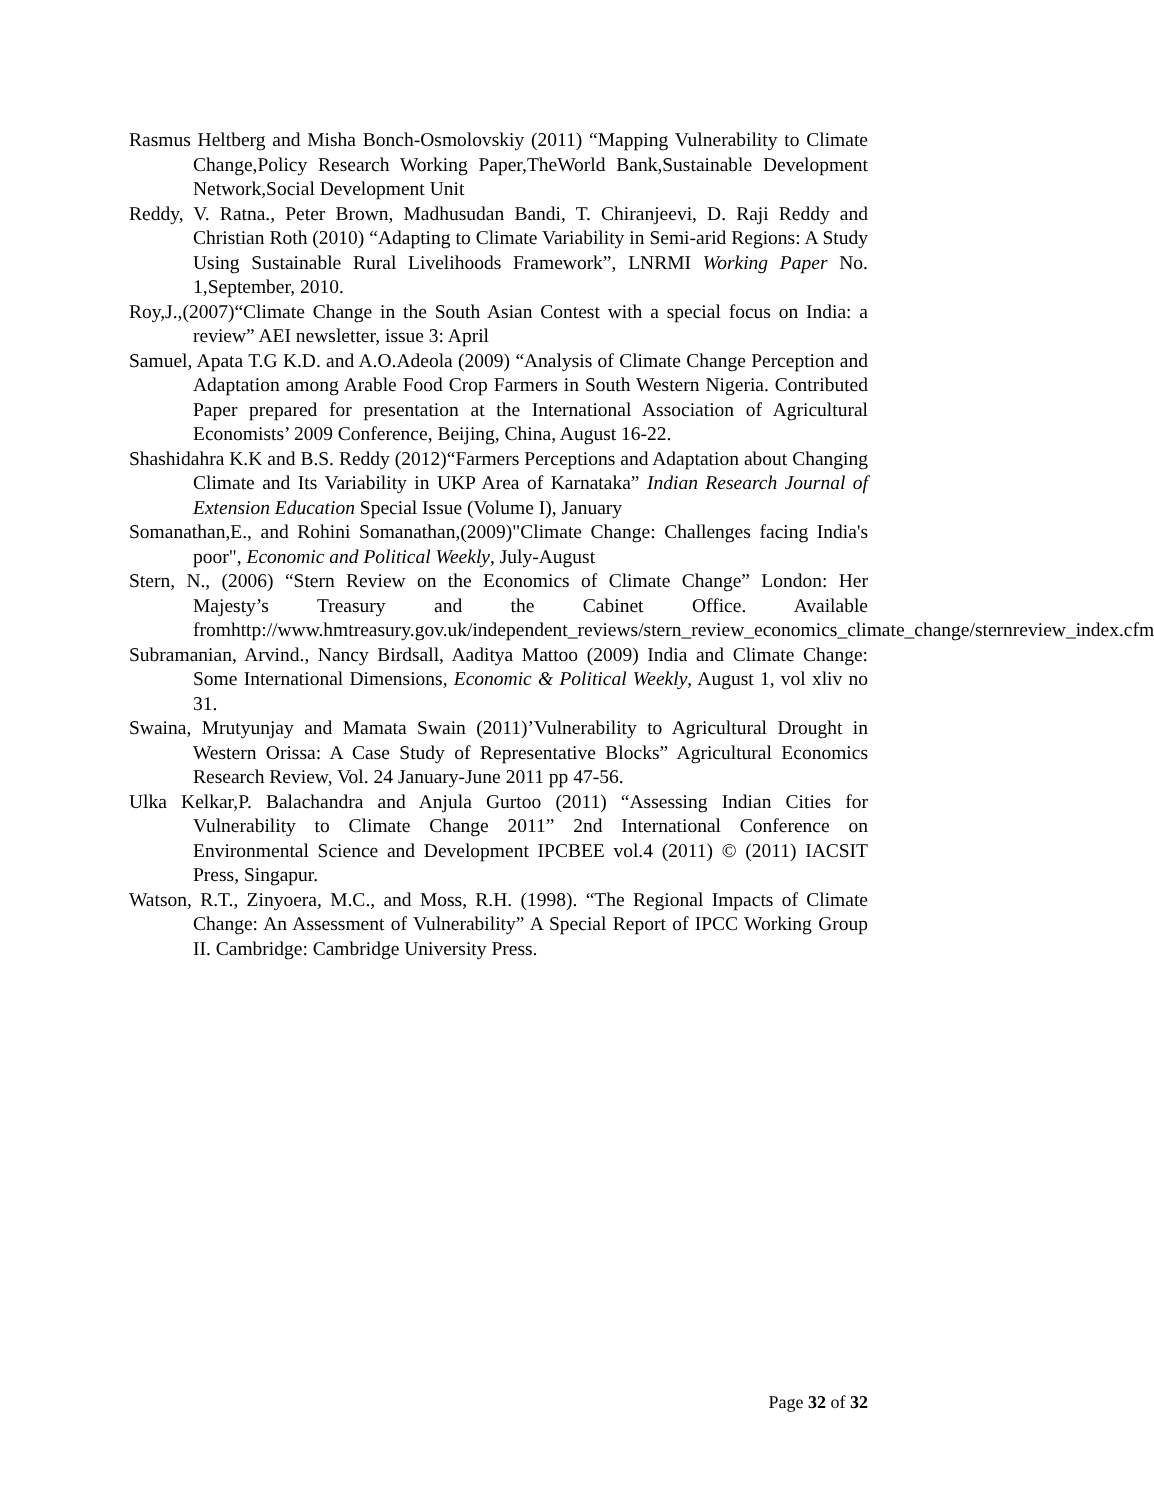Rasmus Heltberg and Misha Bonch-Osmolovskiy (2011) “Mapping Vulnerability to Climate Change,Policy Research Working Paper,TheWorld Bank,Sustainable Development Network,Social Development Unit
Reddy, V. Ratna., Peter Brown, Madhusudan Bandi, T. Chiranjeevi, D. Raji Reddy and Christian Roth (2010) “Adapting to Climate Variability in Semi-arid Regions: A Study Using Sustainable Rural Livelihoods Framework”, LNRMI Working Paper No. 1,September, 2010.
Roy,J.,(2007)“Climate Change in the South Asian Contest with a special focus on India: a review” AEI newsletter, issue 3: April
Samuel, Apata T.G K.D. and A.O.Adeola (2009) “Analysis of Climate Change Perception and Adaptation among Arable Food Crop Farmers in South Western Nigeria. Contributed Paper prepared for presentation at the International Association of Agricultural Economists’ 2009 Conference, Beijing, China, August 16-22.
Shashidahra K.K and B.S. Reddy (2012)“Farmers Perceptions and Adaptation about Changing Climate and Its Variability in UKP Area of Karnataka” Indian Research Journal of Extension Education Special Issue (Volume I), January
Somanathan,E., and Rohini Somanathan,(2009)"Climate Change: Challenges facing India's poor", Economic and Political Weekly, July-August
Stern, N., (2006) “Stern Review on the Economics of Climate Change” London: Her Majesty’s Treasury and the Cabinet Office. Available fromhttp://www.hmtreasury.gov.uk/independent_reviews/stern_review_economics_climate_change/sternreview_index.cfm
Subramanian, Arvind., Nancy Birdsall, Aaditya Mattoo (2009) India and Climate Change: Some International Dimensions, Economic & Political Weekly, August 1, vol xliv no 31.
Swaina, Mrutyunjay and Mamata Swain (2011)’Vulnerability to Agricultural Drought in Western Orissa: A Case Study of Representative Blocks” Agricultural Economics Research Review, Vol. 24 January-June 2011 pp 47-56.
Ulka Kelkar,P. Balachandra and Anjula Gurtoo (2011) “Assessing Indian Cities for Vulnerability to Climate Change 2011” 2nd International Conference on Environmental Science and Development IPCBEE vol.4 (2011) © (2011) IACSIT Press, Singapur.
Watson, R.T., Zinyoera, M.C., and Moss, R.H. (1998). “The Regional Impacts of Climate Change: An Assessment of Vulnerability” A Special Report of IPCC Working Group II. Cambridge: Cambridge University Press.
Page 32 of 32